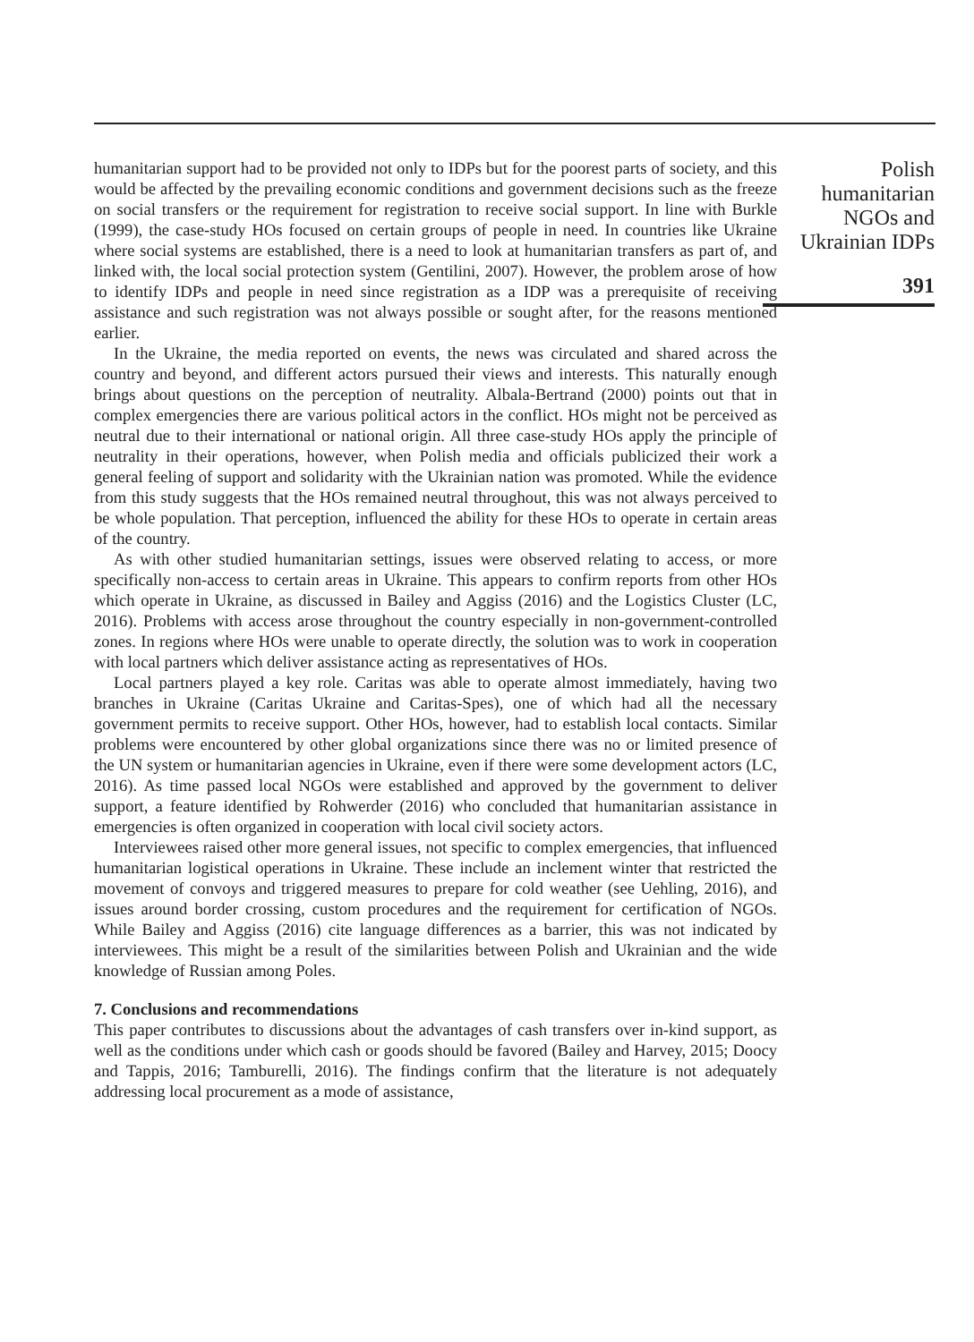humanitarian support had to be provided not only to IDPs but for the poorest parts of society, and this would be affected by the prevailing economic conditions and government decisions such as the freeze on social transfers or the requirement for registration to receive social support. In line with Burkle (1999), the case-study HOs focused on certain groups of people in need. In countries like Ukraine where social systems are established, there is a need to look at humanitarian transfers as part of, and linked with, the local social protection system (Gentilini, 2007). However, the problem arose of how to identify IDPs and people in need since registration as a IDP was a prerequisite of receiving assistance and such registration was not always possible or sought after, for the reasons mentioned earlier.
In the Ukraine, the media reported on events, the news was circulated and shared across the country and beyond, and different actors pursued their views and interests. This naturally enough brings about questions on the perception of neutrality. Albala-Bertrand (2000) points out that in complex emergencies there are various political actors in the conflict. HOs might not be perceived as neutral due to their international or national origin. All three case-study HOs apply the principle of neutrality in their operations, however, when Polish media and officials publicized their work a general feeling of support and solidarity with the Ukrainian nation was promoted. While the evidence from this study suggests that the HOs remained neutral throughout, this was not always perceived to be whole population. That perception, influenced the ability for these HOs to operate in certain areas of the country.
As with other studied humanitarian settings, issues were observed relating to access, or more specifically non-access to certain areas in Ukraine. This appears to confirm reports from other HOs which operate in Ukraine, as discussed in Bailey and Aggiss (2016) and the Logistics Cluster (LC, 2016). Problems with access arose throughout the country especially in non-government-controlled zones. In regions where HOs were unable to operate directly, the solution was to work in cooperation with local partners which deliver assistance acting as representatives of HOs.
Local partners played a key role. Caritas was able to operate almost immediately, having two branches in Ukraine (Caritas Ukraine and Caritas-Spes), one of which had all the necessary government permits to receive support. Other HOs, however, had to establish local contacts. Similar problems were encountered by other global organizations since there was no or limited presence of the UN system or humanitarian agencies in Ukraine, even if there were some development actors (LC, 2016). As time passed local NGOs were established and approved by the government to deliver support, a feature identified by Rohwerder (2016) who concluded that humanitarian assistance in emergencies is often organized in cooperation with local civil society actors.
Interviewees raised other more general issues, not specific to complex emergencies, that influenced humanitarian logistical operations in Ukraine. These include an inclement winter that restricted the movement of convoys and triggered measures to prepare for cold weather (see Uehling, 2016), and issues around border crossing, custom procedures and the requirement for certification of NGOs. While Bailey and Aggiss (2016) cite language differences as a barrier, this was not indicated by interviewees. This might be a result of the similarities between Polish and Ukrainian and the wide knowledge of Russian among Poles.
7. Conclusions and recommendations
This paper contributes to discussions about the advantages of cash transfers over in-kind support, as well as the conditions under which cash or goods should be favored (Bailey and Harvey, 2015; Doocy and Tappis, 2016; Tamburelli, 2016). The findings confirm that the literature is not adequately addressing local procurement as a mode of assistance,
Polish humanitarian NGOs and Ukrainian IDPs
391